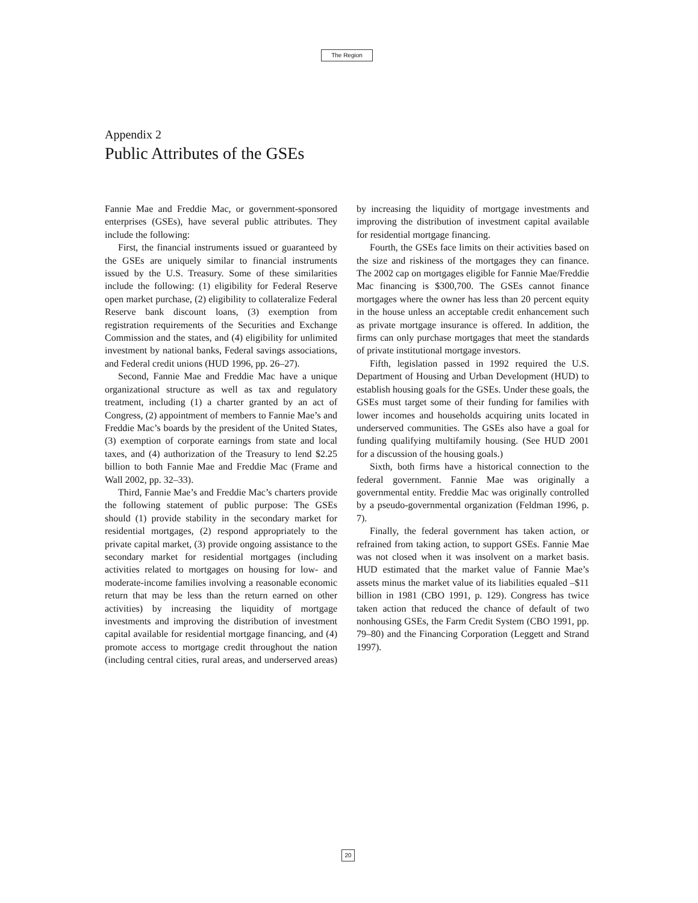The Region
Appendix 2
Public Attributes of the GSEs
Fannie Mae and Freddie Mac, or government-sponsored enterprises (GSEs), have several public attributes. They include the following:
First, the financial instruments issued or guaranteed by the GSEs are uniquely similar to financial instruments issued by the U.S. Treasury. Some of these similarities include the following: (1) eligibility for Federal Reserve open market purchase, (2) eligibility to collateralize Federal Reserve bank discount loans, (3) exemption from registration requirements of the Securities and Exchange Commission and the states, and (4) eligibility for unlimited investment by national banks, Federal savings associations, and Federal credit unions (HUD 1996, pp. 26–27).
Second, Fannie Mae and Freddie Mac have a unique organizational structure as well as tax and regulatory treatment, including (1) a charter granted by an act of Congress, (2) appointment of members to Fannie Mae’s and Freddie Mac’s boards by the president of the United States, (3) exemption of corporate earnings from state and local taxes, and (4) authorization of the Treasury to lend $2.25 billion to both Fannie Mae and Freddie Mac (Frame and Wall 2002, pp. 32–33).
Third, Fannie Mae’s and Freddie Mac’s charters provide the following statement of public purpose: The GSEs should (1) provide stability in the secondary market for residential mortgages, (2) respond appropriately to the private capital market, (3) provide ongoing assistance to the secondary market for residential mortgages (including activities related to mortgages on housing for low- and moderate-income families involving a reasonable economic return that may be less than the return earned on other activities) by increasing the liquidity of mortgage investments and improving the distribution of investment capital available for residential mortgage financing, and (4) promote access to mortgage credit throughout the nation (including central cities, rural areas, and underserved areas) by increasing the liquidity of mortgage investments and improving the distribution of investment capital available for residential mortgage financing.
Fourth, the GSEs face limits on their activities based on the size and riskiness of the mortgages they can finance. The 2002 cap on mortgages eligible for Fannie Mae/Freddie Mac financing is $300,700. The GSEs cannot finance mortgages where the owner has less than 20 percent equity in the house unless an acceptable credit enhancement such as private mortgage insurance is offered. In addition, the firms can only purchase mortgages that meet the standards of private institutional mortgage investors.
Fifth, legislation passed in 1992 required the U.S. Department of Housing and Urban Development (HUD) to establish housing goals for the GSEs. Under these goals, the GSEs must target some of their funding for families with lower incomes and households acquiring units located in underserved communities. The GSEs also have a goal for funding qualifying multifamily housing. (See HUD 2001 for a discussion of the housing goals.)
Sixth, both firms have a historical connection to the federal government. Fannie Mae was originally a governmental entity. Freddie Mac was originally controlled by a pseudo-governmental organization (Feldman 1996, p. 7).
Finally, the federal government has taken action, or refrained from taking action, to support GSEs. Fannie Mae was not closed when it was insolvent on a market basis. HUD estimated that the market value of Fannie Mae’s assets minus the market value of its liabilities equaled –$11 billion in 1981 (CBO 1991, p. 129). Congress has twice taken action that reduced the chance of default of two nonhousing GSEs, the Farm Credit System (CBO 1991, pp. 79–80) and the Financing Corporation (Leggett and Strand 1997).
20